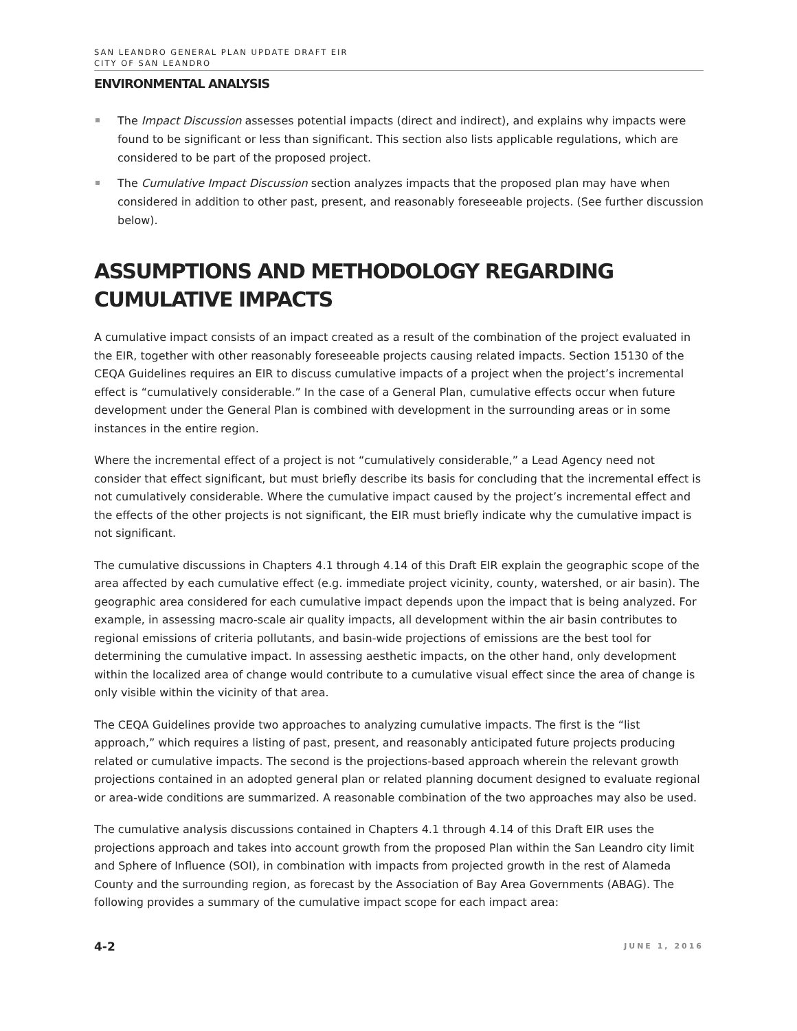SAN LEANDRO GENERAL PLAN UPDATE DRAFT EIR
CITY OF SAN LEANDRO
ENVIRONMENTAL ANALYSIS
The Impact Discussion assesses potential impacts (direct and indirect), and explains why impacts were found to be significant or less than significant. This section also lists applicable regulations, which are considered to be part of the proposed project.
The Cumulative Impact Discussion section analyzes impacts that the proposed plan may have when considered in addition to other past, present, and reasonably foreseeable projects. (See further discussion below).
ASSUMPTIONS AND METHODOLOGY REGARDING CUMULATIVE IMPACTS
A cumulative impact consists of an impact created as a result of the combination of the project evaluated in the EIR, together with other reasonably foreseeable projects causing related impacts. Section 15130 of the CEQA Guidelines requires an EIR to discuss cumulative impacts of a project when the project’s incremental effect is “cumulatively considerable.” In the case of a General Plan, cumulative effects occur when future development under the General Plan is combined with development in the surrounding areas or in some instances in the entire region.
Where the incremental effect of a project is not “cumulatively considerable,” a Lead Agency need not consider that effect significant, but must briefly describe its basis for concluding that the incremental effect is not cumulatively considerable. Where the cumulative impact caused by the project’s incremental effect and the effects of the other projects is not significant, the EIR must briefly indicate why the cumulative impact is not significant.
The cumulative discussions in Chapters 4.1 through 4.14 of this Draft EIR explain the geographic scope of the area affected by each cumulative effect (e.g. immediate project vicinity, county, watershed, or air basin). The geographic area considered for each cumulative impact depends upon the impact that is being analyzed. For example, in assessing macro-scale air quality impacts, all development within the air basin contributes to regional emissions of criteria pollutants, and basin-wide projections of emissions are the best tool for determining the cumulative impact. In assessing aesthetic impacts, on the other hand, only development within the localized area of change would contribute to a cumulative visual effect since the area of change is only visible within the vicinity of that area.
The CEQA Guidelines provide two approaches to analyzing cumulative impacts. The first is the “list approach,” which requires a listing of past, present, and reasonably anticipated future projects producing related or cumulative impacts. The second is the projections-based approach wherein the relevant growth projections contained in an adopted general plan or related planning document designed to evaluate regional or area-wide conditions are summarized. A reasonable combination of the two approaches may also be used.
The cumulative analysis discussions contained in Chapters 4.1 through 4.14 of this Draft EIR uses the projections approach and takes into account growth from the proposed Plan within the San Leandro city limit and Sphere of Influence (SOI), in combination with impacts from projected growth in the rest of Alameda County and the surrounding region, as forecast by the Association of Bay Area Governments (ABAG). The following provides a summary of the cumulative impact scope for each impact area:
4-2 JUNE 1, 2016